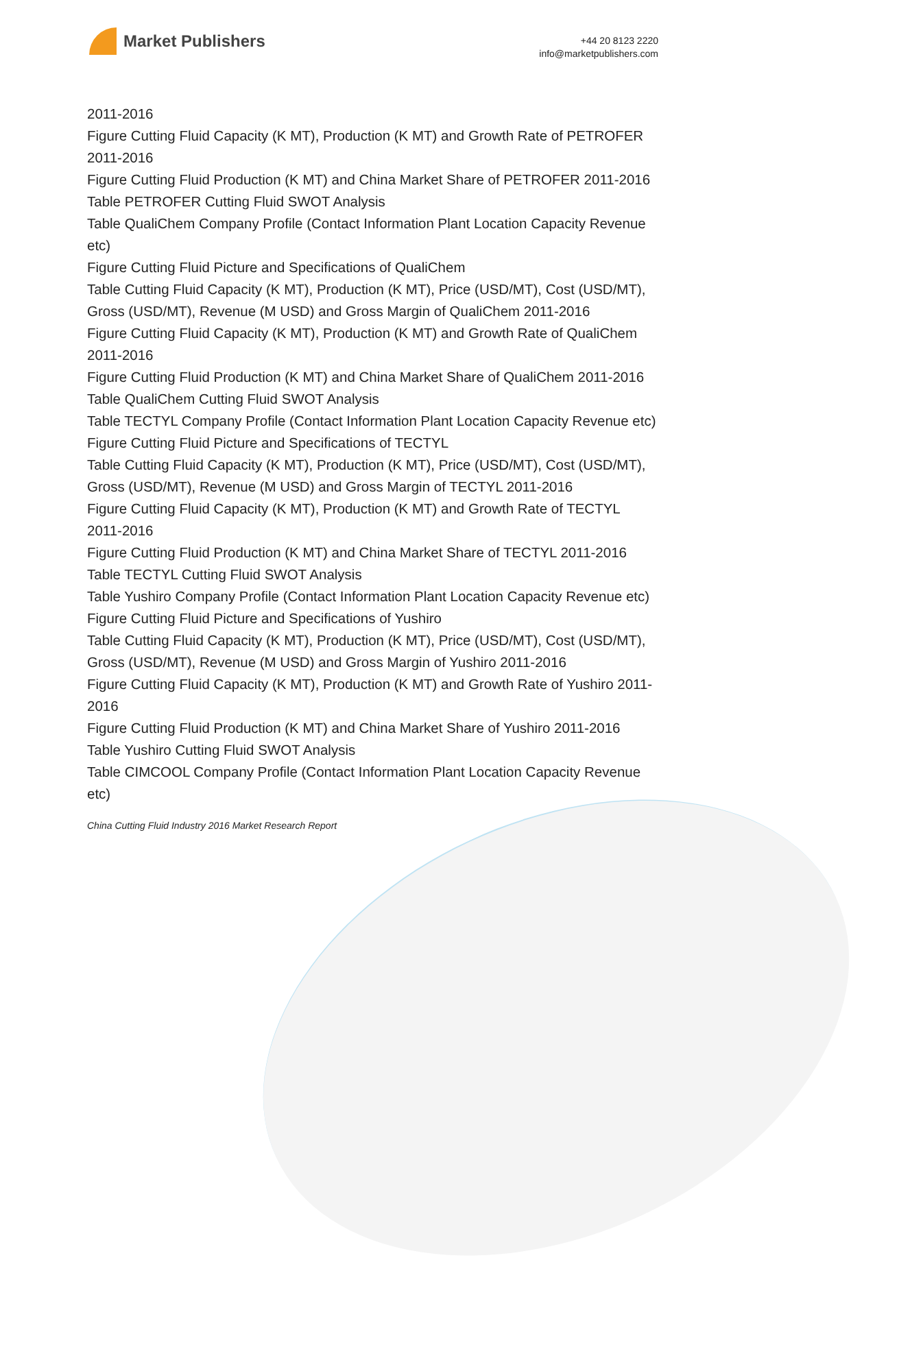Market Publishers
+44 20 8123 2220
info@marketpublishers.com
2011-2016
Figure Cutting Fluid Capacity (K MT), Production (K MT) and Growth Rate of PETROFER 2011-2016
Figure Cutting Fluid Production (K MT) and China Market Share of PETROFER 2011-2016
Table PETROFER Cutting Fluid SWOT Analysis
Table QualiChem Company Profile (Contact Information Plant Location Capacity Revenue etc)
Figure Cutting Fluid Picture and Specifications of QualiChem
Table Cutting Fluid Capacity (K MT), Production (K MT), Price (USD/MT), Cost (USD/MT), Gross (USD/MT), Revenue (M USD) and Gross Margin of QualiChem 2011-2016
Figure Cutting Fluid Capacity (K MT), Production (K MT) and Growth Rate of QualiChem 2011-2016
Figure Cutting Fluid Production (K MT) and China Market Share of QualiChem 2011-2016
Table QualiChem Cutting Fluid SWOT Analysis
Table TECTYL Company Profile (Contact Information Plant Location Capacity Revenue etc)
Figure Cutting Fluid Picture and Specifications of TECTYL
Table Cutting Fluid Capacity (K MT), Production (K MT), Price (USD/MT), Cost (USD/MT), Gross (USD/MT), Revenue (M USD) and Gross Margin of TECTYL 2011-2016
Figure Cutting Fluid Capacity (K MT), Production (K MT) and Growth Rate of TECTYL 2011-2016
Figure Cutting Fluid Production (K MT) and China Market Share of TECTYL 2011-2016
Table TECTYL Cutting Fluid SWOT Analysis
Table Yushiro Company Profile (Contact Information Plant Location Capacity Revenue etc)
Figure Cutting Fluid Picture and Specifications of Yushiro
Table Cutting Fluid Capacity (K MT), Production (K MT), Price (USD/MT), Cost (USD/MT), Gross (USD/MT), Revenue (M USD) and Gross Margin of Yushiro 2011-2016
Figure Cutting Fluid Capacity (K MT), Production (K MT) and Growth Rate of Yushiro 2011-2016
Figure Cutting Fluid Production (K MT) and China Market Share of Yushiro 2011-2016
Table Yushiro Cutting Fluid SWOT Analysis
Table CIMCOOL Company Profile (Contact Information Plant Location Capacity Revenue etc)
China Cutting Fluid Industry 2016 Market Research Report